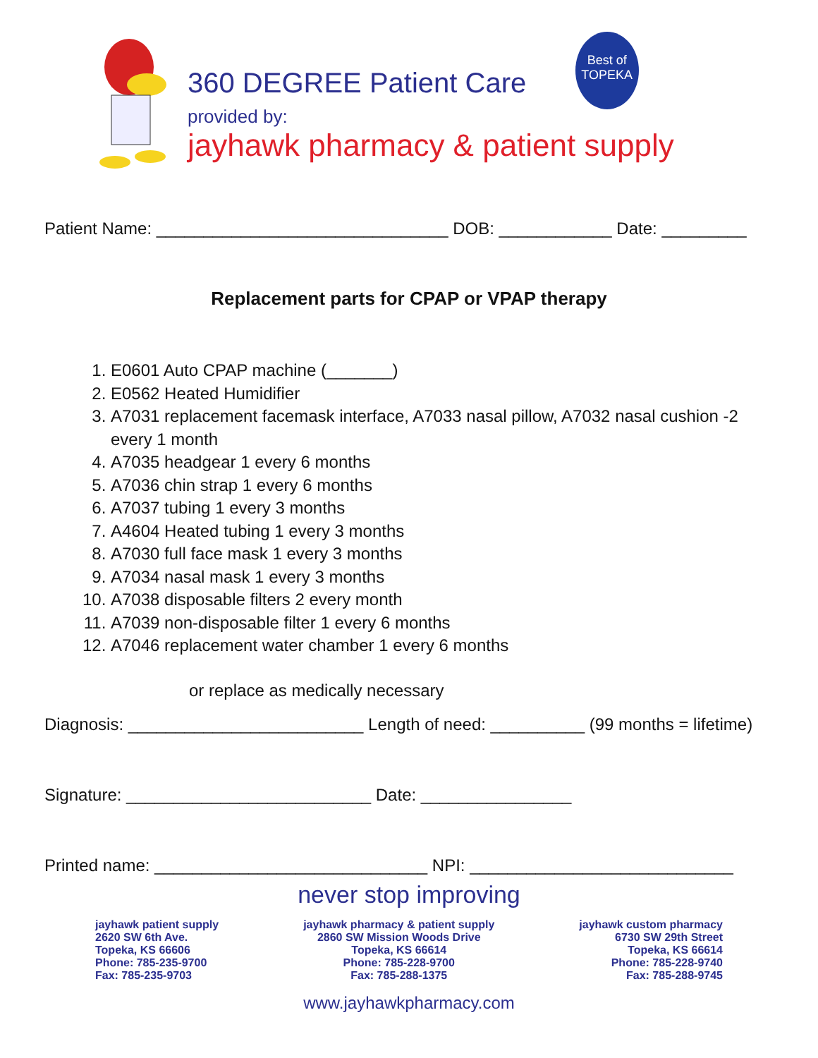360 DEGREE Patient Care
provided by:
jayhawk pharmacy & patient supply
Best of
TOPEKA
Patient Name: _______________________________ DOB: ____________ Date: _________
Replacement parts for CPAP or VPAP therapy
1. E0601 Auto CPAP machine (_______)
2. E0562 Heated Humidifier
3. A7031 replacement facemask interface, A7033 nasal pillow, A7032 nasal cushion -2 every 1 month
4. A7035 headgear 1 every 6 months
5. A7036 chin strap 1 every 6 months
6. A7037 tubing 1 every 3 months
7. A4604 Heated tubing 1 every 3 months
8. A7030 full face mask 1 every 3 months
9. A7034 nasal mask 1 every 3 months
10. A7038 disposable filters 2 every month
11. A7039 non-disposable filter 1 every 6 months
12. A7046 replacement water chamber 1 every 6 months
or replace as medically necessary
Diagnosis: _________________________ Length of need: __________ (99 months = lifetime)
Signature: __________________________ Date: ________________
Printed name: _____________________________ NPI: ____________________________
never stop improving
jayhawk patient supply
2620 SW 6th Ave.
Topeka, KS 66606
Phone: 785-235-9700
Fax: 785-235-9703
jayhawk pharmacy & patient supply
2860 SW Mission Woods Drive
Topeka, KS 66614
Phone: 785-228-9700
Fax: 785-288-1375
jayhawk custom pharmacy
6730 SW 29th Street
Topeka, KS 66614
Phone: 785-228-9740
Fax: 785-288-9745
www.jayhawkpharmacy.com